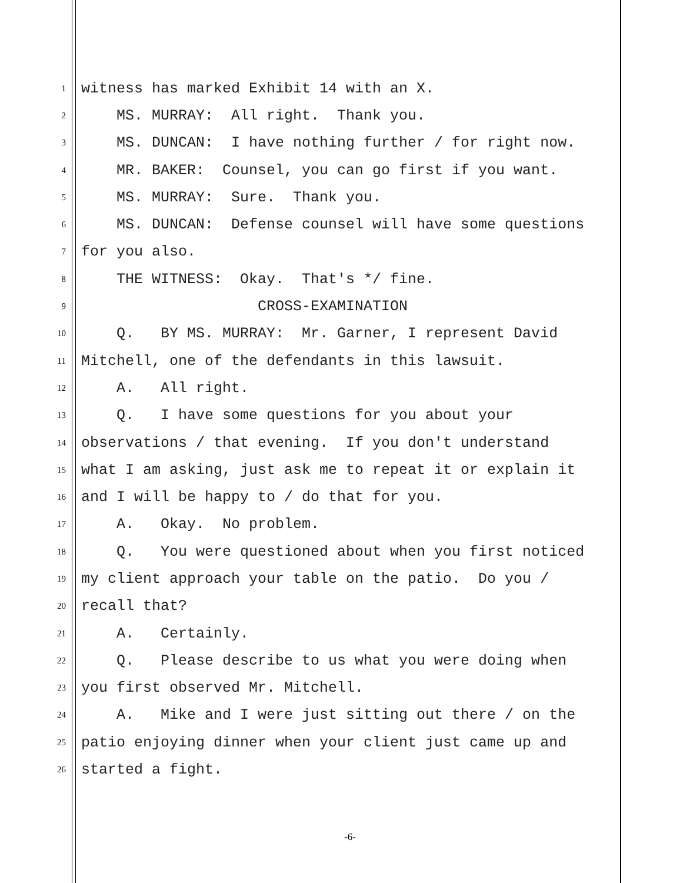1 witness has marked Exhibit 14 with an X.
2 MS. MURRAY: All right. Thank you.
3 MS. DUNCAN: I have nothing further / for right now.
4 MR. BAKER: Counsel, you can go first if you want.
5 MS. MURRAY: Sure. Thank you.
6 MS. DUNCAN: Defense counsel will have some questions
7 for you also.
8 THE WITNESS: Okay. That's */ fine.
9 CROSS-EXAMINATION
10 Q. BY MS. MURRAY: Mr. Garner, I represent David
11 Mitchell, one of the defendants in this lawsuit.
12 A. All right.
13 Q. I have some questions for you about your
14 observations / that evening. If you don't understand
15 what I am asking, just ask me to repeat it or explain it
16 and I will be happy to / do that for you.
17 A. Okay. No problem.
18 Q. You were questioned about when you first noticed
19 my client approach your table on the patio. Do you /
20 recall that?
21 A. Certainly.
22 Q. Please describe to us what you were doing when
23 you first observed Mr. Mitchell.
24 A. Mike and I were just sitting out there / on the
25 patio enjoying dinner when your client just came up and
26 started a fight.
-6-